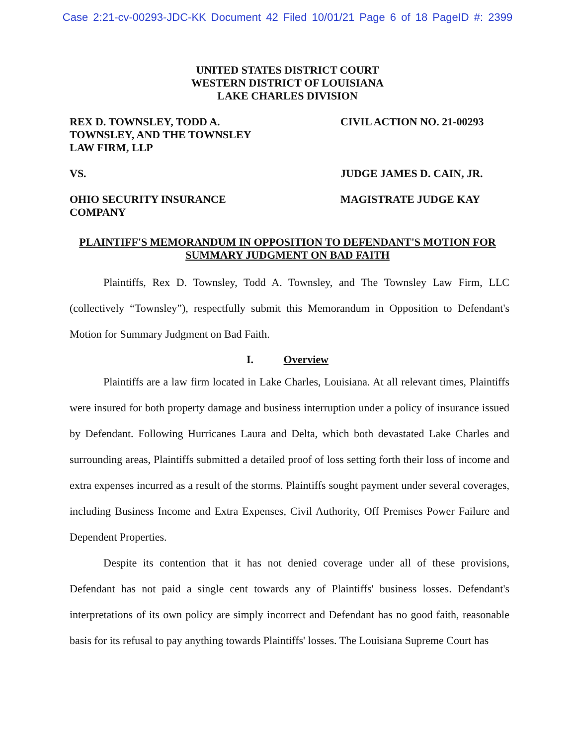Case 2:21-cv-00293-JDC-KK Document 42 Filed 10/01/21 Page 6 of 18 PageID #: 2399
UNITED STATES DISTRICT COURT
WESTERN DISTRICT OF LOUISIANA
LAKE CHARLES DIVISION
REX D. TOWNSLEY, TODD A.
TOWNSLEY, AND THE TOWNSLEY
LAW FIRM, LLP
VS.
OHIO SECURITY INSURANCE
COMPANY
CIVIL ACTION NO. 21-00293
JUDGE JAMES D. CAIN, JR.
MAGISTRATE JUDGE KAY
PLAINTIFF'S MEMORANDUM IN OPPOSITION TO DEFENDANT'S MOTION FOR
SUMMARY JUDGMENT ON BAD FAITH
Plaintiffs, Rex D. Townsley, Todd A. Townsley, and The Townsley Law Firm, LLC (collectively “Townsley”), respectfully submit this Memorandum in Opposition to Defendant's Motion for Summary Judgment on Bad Faith.
I. Overview
Plaintiffs are a law firm located in Lake Charles, Louisiana. At all relevant times, Plaintiffs were insured for both property damage and business interruption under a policy of insurance issued by Defendant. Following Hurricanes Laura and Delta, which both devastated Lake Charles and surrounding areas, Plaintiffs submitted a detailed proof of loss setting forth their loss of income and extra expenses incurred as a result of the storms. Plaintiffs sought payment under several coverages, including Business Income and Extra Expenses, Civil Authority, Off Premises Power Failure and Dependent Properties.
Despite its contention that it has not denied coverage under all of these provisions, Defendant has not paid a single cent towards any of Plaintiffs' business losses. Defendant's interpretations of its own policy are simply incorrect and Defendant has no good faith, reasonable basis for its refusal to pay anything towards Plaintiffs' losses. The Louisiana Supreme Court has